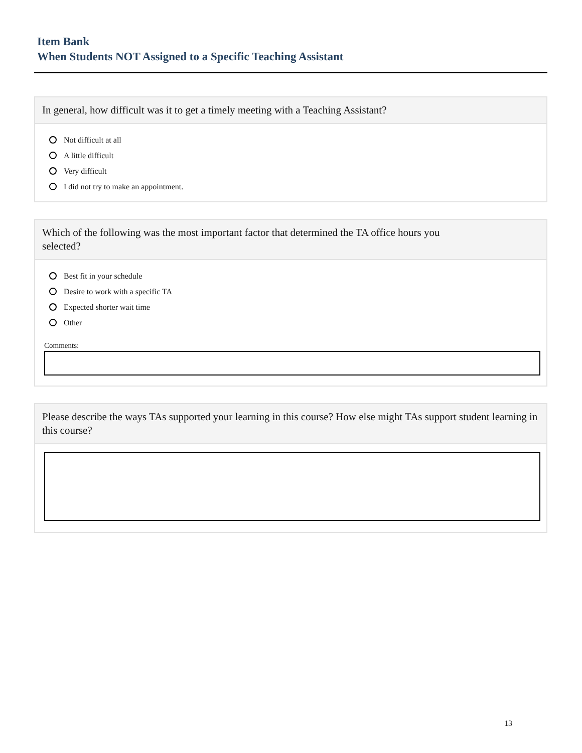Item Bank
When Students NOT Assigned to a Specific Teaching Assistant
In general, how difficult was it to get a timely meeting with a Teaching Assistant?
Not difficult at all
A little difficult
Very difficult
I did not try to make an appointment.
Which of the following was the most important factor that determined the TA office hours you
selected?
Best fit in your schedule
Desire to work with a specific TA
Expected shorter wait time
Other
Comments:
Please describe the ways TAs supported your learning in this course? How else might TAs support student learning in this course?
13